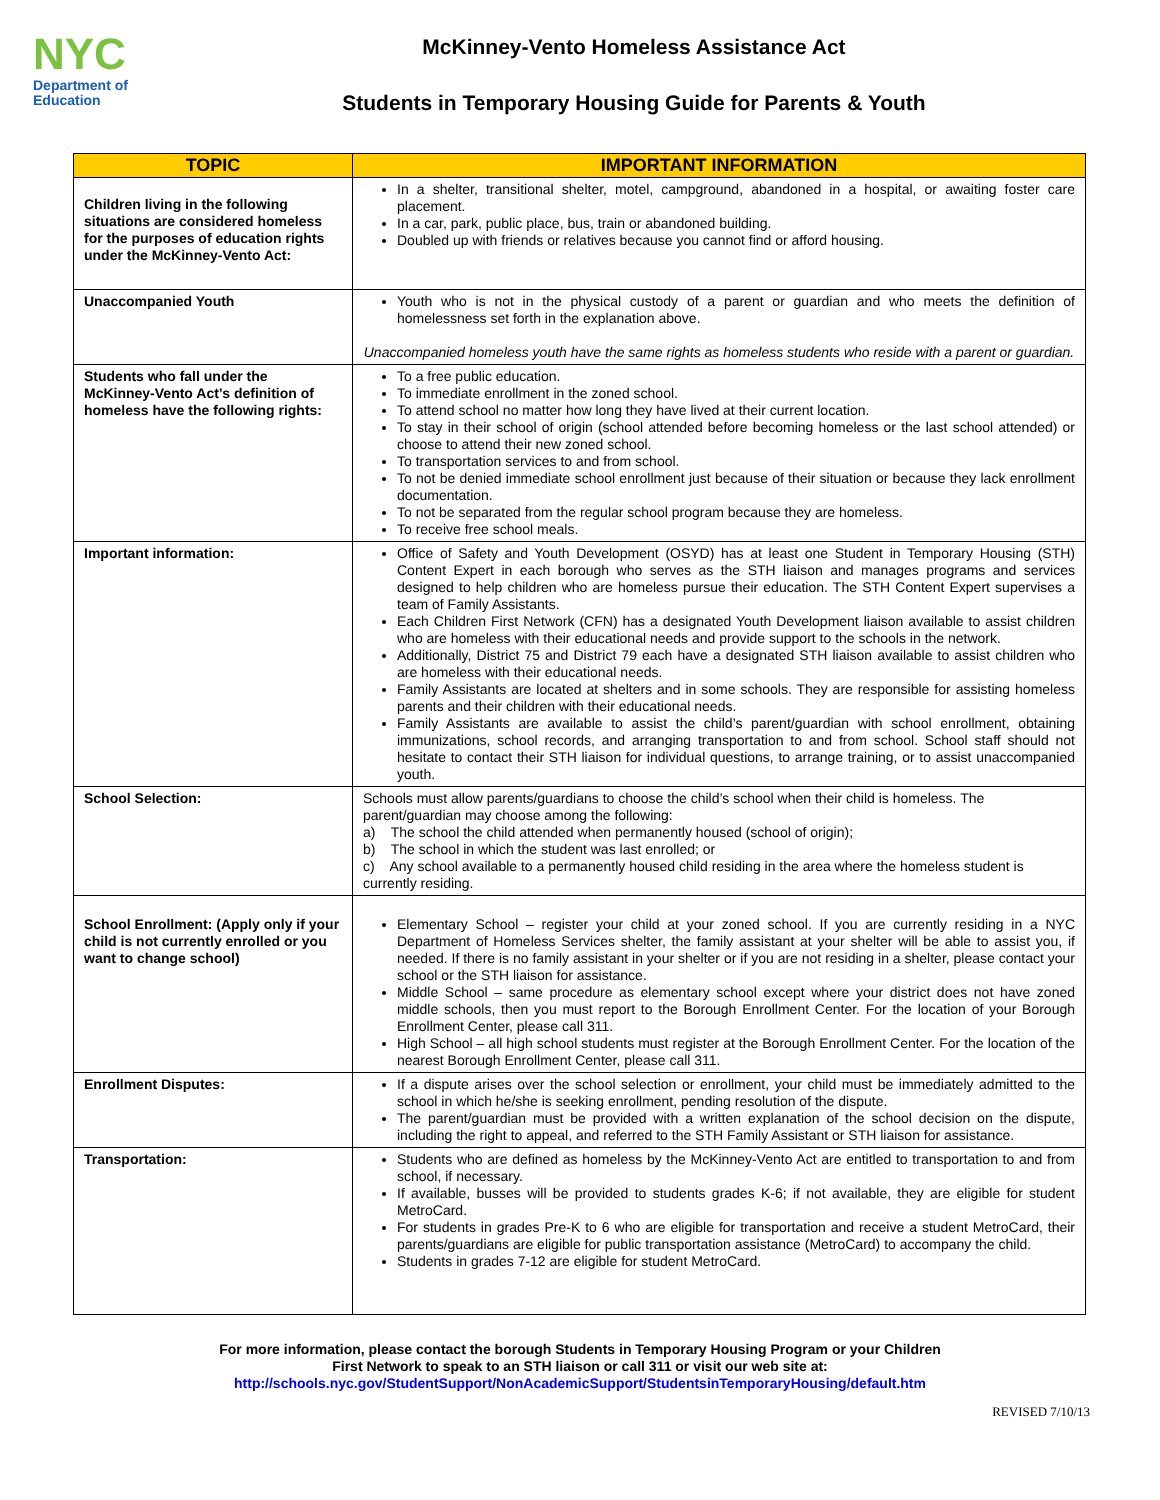NYC
Department of
Education
McKinney-Vento Homeless Assistance Act
Students in Temporary Housing Guide for Parents & Youth
| TOPIC | IMPORTANT INFORMATION |
| --- | --- |
| Children living in the following situations are considered homeless for the purposes of education rights under the McKinney-Vento Act: | In a shelter, transitional shelter, motel, campground, abandoned in a hospital, or awaiting foster care placement. In a car, park, public place, bus, train or abandoned building. Doubled up with friends or relatives because you cannot find or afford housing. |
| Unaccompanied Youth | Youth who is not in the physical custody of a parent or guardian and who meets the definition of homelessness set forth in the explanation above. Unaccompanied homeless youth have the same rights as homeless students who reside with a parent or guardian. |
| Students who fall under the McKinney-Vento Act’s definition of homeless have the following rights: | To a free public education. To immediate enrollment in the zoned school. To attend school no matter how long they have lived at their current location. To stay in their school of origin (school attended before becoming homeless or the last school attended) or choose to attend their new zoned school. To transportation services to and from school. To not be denied immediate school enrollment just because of their situation or because they lack enrollment documentation. To not be separated from the regular school program because they are homeless. To receive free school meals. |
| Important information: | Office of Safety and Youth Development (OSYD) has at least one Student in Temporary Housing (STH) Content Expert in each borough who serves as the STH liaison and manages programs and services designed to help children who are homeless pursue their education. The STH Content Expert supervises a team of Family Assistants. Each Children First Network (CFN) has a designated Youth Development liaison available to assist children who are homeless with their educational needs and provide support to the schools in the network. Additionally, District 75 and District 79 each have a designated STH liaison available to assist children who are homeless with their educational needs. Family Assistants are located at shelters and in some schools. They are responsible for assisting homeless parents and their children with their educational needs. Family Assistants are available to assist the child’s parent/guardian with school enrollment, obtaining immunizations, school records, and arranging transportation to and from school. School staff should not hesitate to contact their STH liaison for individual questions, to arrange training, or to assist unaccompanied youth. |
| School Selection: | Schools must allow parents/guardians to choose the child’s school when their child is homeless. The parent/guardian may choose among the following: a) The school the child attended when permanently housed (school of origin); b) The school in which the student was last enrolled; or c) Any school available to a permanently housed child residing in the area where the homeless student is currently residing. |
| School Enrollment: (Apply only if your child is not currently enrolled or you want to change school) | Elementary School – register your child at your zoned school. If you are currently residing in a NYC Department of Homeless Services shelter, the family assistant at your shelter will be able to assist you, if needed. If there is no family assistant in your shelter or if you are not residing in a shelter, please contact your school or the STH liaison for assistance. Middle School – same procedure as elementary school except where your district does not have zoned middle schools, then you must report to the Borough Enrollment Center. For the location of your Borough Enrollment Center, please call 311. High School – all high school students must register at the Borough Enrollment Center. For the location of the nearest Borough Enrollment Center, please call 311. |
| Enrollment Disputes: | If a dispute arises over the school selection or enrollment, your child must be immediately admitted to the school in which he/she is seeking enrollment, pending resolution of the dispute. The parent/guardian must be provided with a written explanation of the school decision on the dispute, including the right to appeal, and referred to the STH Family Assistant or STH liaison for assistance. |
| Transportation: | Students who are defined as homeless by the McKinney-Vento Act are entitled to transportation to and from school, if necessary. If available, busses will be provided to students grades K-6; if not available, they are eligible for student MetroCard. For students in grades Pre-K to 6 who are eligible for transportation and receive a student MetroCard, their parents/guardians are eligible for public transportation assistance (MetroCard) to accompany the child. Students in grades 7-12 are eligible for student MetroCard. |
For more information, please contact the borough Students in Temporary Housing Program or your Children
First Network to speak to an STH liaison or call 311 or visit our web site at:
http://schools.nyc.gov/StudentSupport/NonAcademicSupport/StudentsinTemporaryHousing/default.htm
REVISED 7/10/13